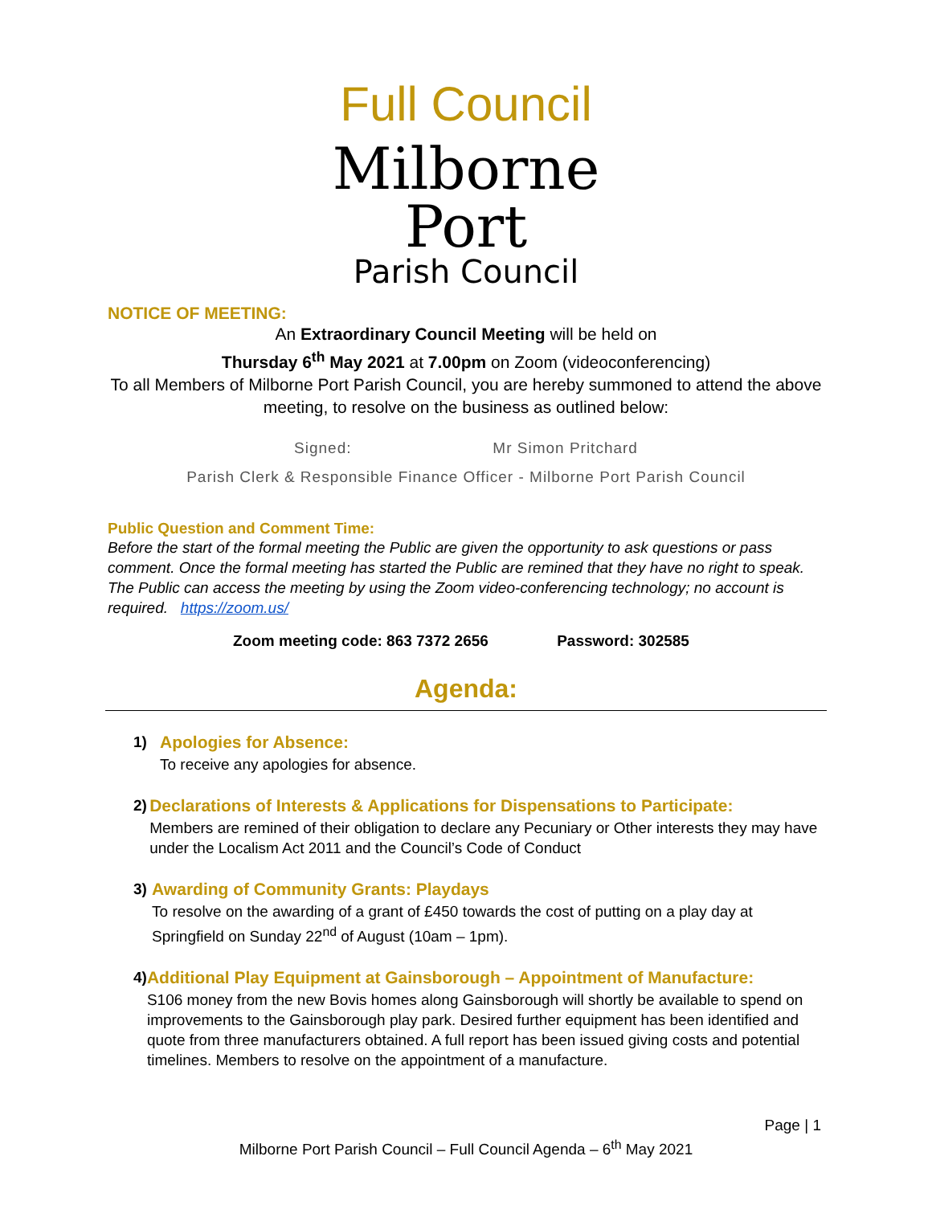Full Council
Milborne
Port
Parish Council
NOTICE OF MEETING:
An Extraordinary Council Meeting will be held on
Thursday 6<sup>th</sup> May 2021 at 7.00pm on Zoom (videoconferencing)
To all Members of Milborne Port Parish Council, you are hereby summoned to attend the above meeting, to resolve on the business as outlined below:
Signed: Mr Simon Pritchard
Parish Clerk & Responsible Finance Officer - Milborne Port Parish Council
Public Question and Comment Time:
Before the start of the formal meeting the Public are given the opportunity to ask questions or pass comment. Once the formal meeting has started the Public are remined that they have no right to speak. The Public can access the meeting by using the Zoom video-conferencing technology; no account is required. https://zoom.us/
Zoom meeting code: 863 7372 2656 Password: 302585
Agenda:
1) Apologies for Absence:
To receive any apologies for absence.
2) Declarations of Interests & Applications for Dispensations to Participate:
Members are remined of their obligation to declare any Pecuniary or Other interests they may have under the Localism Act 2011 and the Council’s Code of Conduct
3) Awarding of Community Grants: Playdays
To resolve on the awarding of a grant of £450 towards the cost of putting on a play day at Springfield on Sunday 22<sup>nd</sup> of August (10am – 1pm).
4) Additional Play Equipment at Gainsborough – Appointment of Manufacture:
S106 money from the new Bovis homes along Gainsborough will shortly be available to spend on improvements to the Gainsborough play park. Desired further equipment has been identified and quote from three manufacturers obtained. A full report has been issued giving costs and potential timelines. Members to resolve on the appointment of a manufacture.
Page | 1
Milborne Port Parish Council – Full Council Agenda – 6<sup>th</sup> May 2021